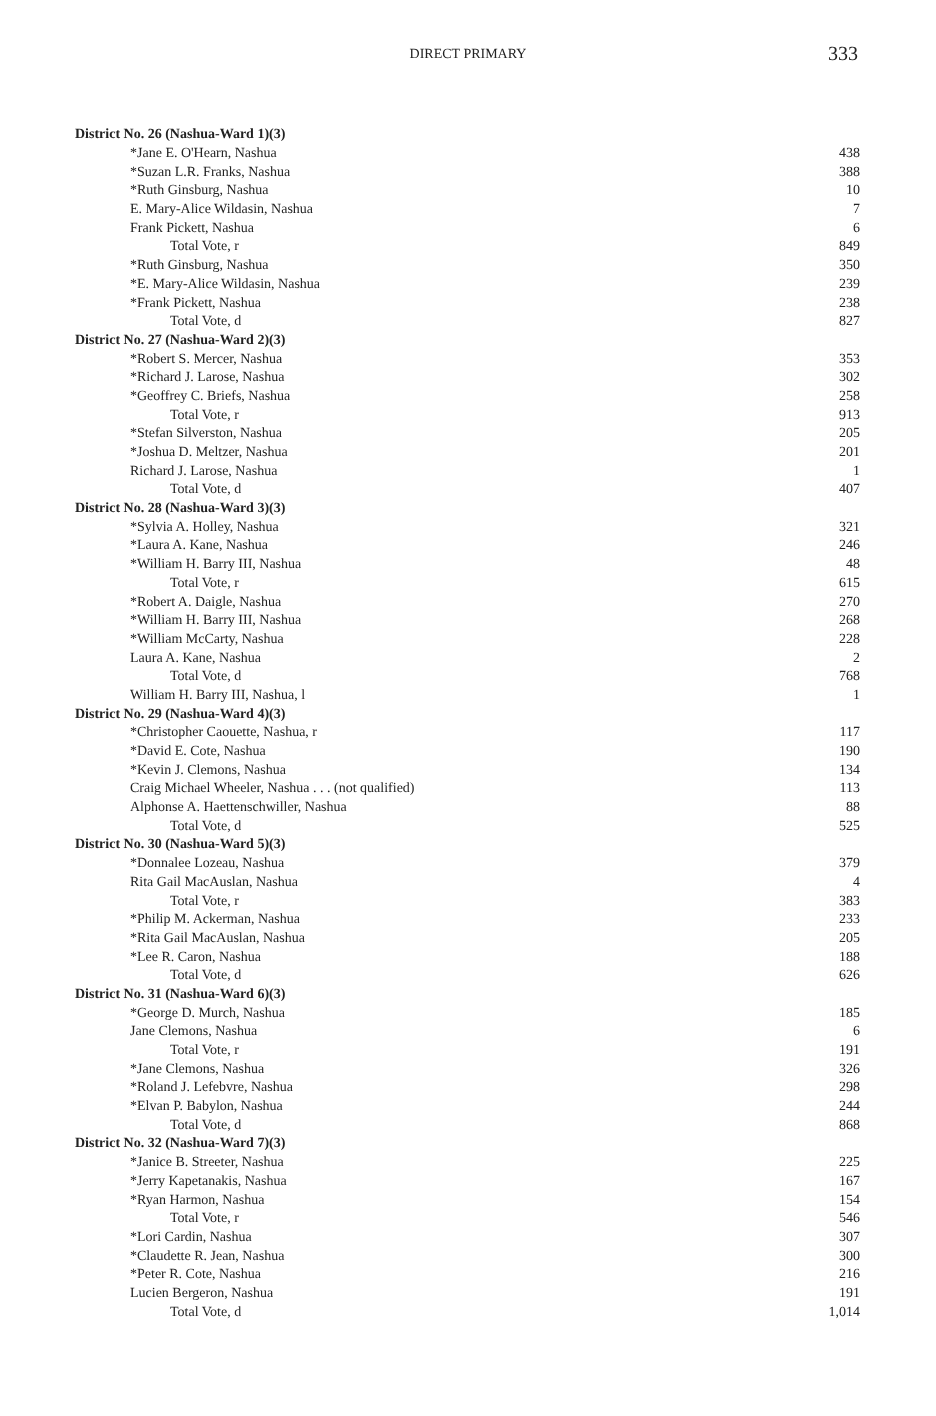DIRECT PRIMARY 333
| District No. 26 (Nashua-Ward 1)(3) | |
| --- | --- |
| *Jane E. O'Hearn, Nashua | 438 |
| *Suzan L.R. Franks, Nashua | 388 |
| *Ruth Ginsburg, Nashua | 10 |
| E. Mary-Alice Wildasin, Nashua | 7 |
| Frank Pickett, Nashua | 6 |
| Total Vote, r | 849 |
| *Ruth Ginsburg, Nashua | 350 |
| *E. Mary-Alice Wildasin, Nashua | 239 |
| *Frank Pickett, Nashua | 238 |
| Total Vote, d | 827 |
| District No. 27 (Nashua-Ward 2)(3) | |
| *Robert S. Mercer, Nashua | 353 |
| *Richard J. Larose, Nashua | 302 |
| *Geoffrey C. Briefs, Nashua | 258 |
| Total Vote, r | 913 |
| *Stefan Silverston, Nashua | 205 |
| *Joshua D. Meltzer, Nashua | 201 |
| Richard J. Larose, Nashua | 1 |
| Total Vote, d | 407 |
| District No. 28 (Nashua-Ward 3)(3) | |
| *Sylvia A. Holley, Nashua | 321 |
| *Laura A. Kane, Nashua | 246 |
| *William H. Barry III, Nashua | 48 |
| Total Vote, r | 615 |
| *Robert A. Daigle, Nashua | 270 |
| *William H. Barry III, Nashua | 268 |
| *William McCarty, Nashua | 228 |
| Laura A. Kane, Nashua | 2 |
| Total Vote, d | 768 |
| William H. Barry III, Nashua, l | 1 |
| District No. 29 (Nashua-Ward 4)(3) | |
| *Christopher Caouette, Nashua, r | 117 |
| *David E. Cote, Nashua | 190 |
| *Kevin J. Clemons, Nashua | 134 |
| Craig Michael Wheeler, Nashua . . . (not qualified) | 113 |
| Alphonse A. Haettenschwiller, Nashua | 88 |
| Total Vote, d | 525 |
| District No. 30 (Nashua-Ward 5)(3) | |
| *Donnalee Lozeau, Nashua | 379 |
| Rita Gail MacAuslan, Nashua | 4 |
| Total Vote, r | 383 |
| *Philip M. Ackerman, Nashua | 233 |
| *Rita Gail MacAuslan, Nashua | 205 |
| *Lee R. Caron, Nashua | 188 |
| Total Vote, d | 626 |
| District No. 31 (Nashua-Ward 6)(3) | |
| *George D. Murch, Nashua | 185 |
| Jane Clemons, Nashua | 6 |
| Total Vote, r | 191 |
| *Jane Clemons, Nashua | 326 |
| *Roland J. Lefebvre, Nashua | 298 |
| *Elvan P. Babylon, Nashua | 244 |
| Total Vote, d | 868 |
| District No. 32 (Nashua-Ward 7)(3) | |
| *Janice B. Streeter, Nashua | 225 |
| *Jerry Kapetanakis, Nashua | 167 |
| *Ryan Harmon, Nashua | 154 |
| Total Vote, r | 546 |
| *Lori Cardin, Nashua | 307 |
| *Claudette R. Jean, Nashua | 300 |
| *Peter R. Cote, Nashua | 216 |
| Lucien Bergeron, Nashua | 191 |
| Total Vote, d | 1,014 |